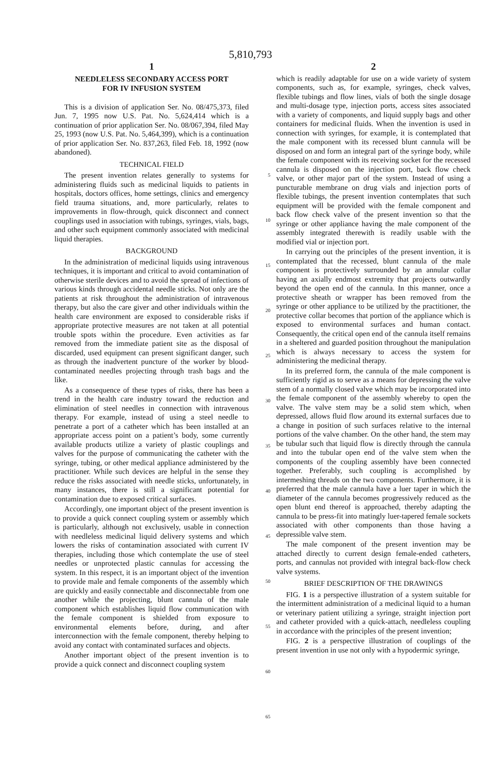5,810,793
1
NEEDLELESS SECONDARY ACCESS PORT
FOR IV INFUSION SYSTEM
This is a division of application Ser. No. 08/475,373, filed Jun. 7, 1995 now U.S. Pat. No. 5,624,414 which is a continuation of prior application Ser. No. 08/067,394, filed May 25, 1993 (now U.S. Pat. No. 5,464,399), which is a continuation of prior application Ser. No. 837,263, filed Feb. 18, 1992 (now abandoned).
TECHNICAL FIELD
The present invention relates generally to systems for administering fluids such as medicinal liquids to patients in hospitals, doctors offices, home settings, clinics and emergency field trauma situations, and, more particularly, relates to improvements in flow-through, quick disconnect and connect couplings used in association with tubings, syringes, vials, bags, and other such equipment commonly associated with medicinal liquid therapies.
BACKGROUND
In the administration of medicinal liquids using intravenous techniques, it is important and critical to avoid contamination of otherwise sterile devices and to avoid the spread of infections of various kinds through accidental needle sticks. Not only are the patients at risk throughout the administration of intravenous therapy, but also the care giver and other individuals within the health care environment are exposed to considerable risks if appropriate protective measures are not taken at all potential trouble spots within the procedure. Even activities as far removed from the immediate patient site as the disposal of discarded, used equipment can present significant danger, such as through the inadvertent puncture of the worker by blood-contaminated needles projecting through trash bags and the like.
As a consequence of these types of risks, there has been a trend in the health care industry toward the reduction and elimination of steel needles in connection with intravenous therapy. For example, instead of using a steel needle to penetrate a port of a catheter which has been installed at an appropriate access point on a patient’s body, some currently available products utilize a variety of plastic couplings and valves for the purpose of communicating the catheter with the syringe, tubing, or other medical appliance administered by the practitioner. While such devices are helpful in the sense they reduce the risks associated with needle sticks, unfortunately, in many instances, there is still a significant potential for contamination due to exposed critical surfaces.
Accordingly, one important object of the present invention is to provide a quick connect coupling system or assembly which is particularly, although not exclusively, usable in connection with needleless medicinal liquid delivery systems and which lowers the risks of contamination associated with current IV therapies, including those which contemplate the use of steel needles or unprotected plastic cannulas for accessing the system. In this respect, it is an important object of the invention to provide male and female components of the assembly which are quickly and easily connectable and disconnectable from one another while the projecting, blunt cannula of the male component which establishes liquid flow communication with the female component is shielded from exposure to environmental elements before, during, and after interconnection with the female component, thereby helping to avoid any contact with contaminated surfaces and objects.
Another important object of the present invention is to provide a quick connect and disconnect coupling system
5
10
15
20
25
30
35
40
45
50
55
60
65
2
which is readily adaptable for use on a wide variety of system components, such as, for example, syringes, check valves, flexible tubings and flow lines, vials of both the single dosage and multi-dosage type, injection ports, access sites associated with a variety of components, and liquid supply bags and other containers for medicinal fluids. When the invention is used in connection with syringes, for example, it is contemplated that the male component with its recessed blunt cannula will be disposed on and form an integral part of the syringe body, while the female component with its receiving socket for the recessed cannula is disposed on the injection port, back flow check valve, or other major part of the system. Instead of using a puncturable membrane on drug vials and injection ports of flexible tubings, the present invention contemplates that such equipment will be provided with the female component and back flow check valve of the present invention so that the syringe or other appliance having the male component of the assembly integrated therewith is readily usable with the modified vial or injection port.
In carrying out the principles of the present invention, it is contemplated that the recessed, blunt cannula of the male component is protectively surrounded by an annular collar having an axially endmost extremity that projects outwardly beyond the open end of the cannula. In this manner, once a protective sheath or wrapper has been removed from the syringe or other appliance to be utilized by the practitioner, the protective collar becomes that portion of the appliance which is exposed to environmental surfaces and human contact. Consequently, the critical open end of the cannula itself remains in a sheltered and guarded position throughout the manipulation which is always necessary to access the system for administering the medicinal therapy.
In its preferred form, the cannula of the male component is sufficiently rigid as to serve as a means for depressing the valve stem of a normally closed valve which may be incorporated into the female component of the assembly whereby to open the valve. The valve stem may be a solid stem which, when depressed, allows fluid flow around its external surfaces due to a change in position of such surfaces relative to the internal portions of the valve chamber. On the other hand, the stem may be tubular such that liquid flow is directly through the cannula and into the tubular open end of the valve stem when the components of the coupling assembly have been connected together. Preferably, such coupling is accomplished by intermeshing threads on the two components. Furthermore, it is preferred that the male cannula have a luer taper in which the diameter of the cannula becomes progressively reduced as the open blunt end thereof is approached, thereby adapting the cannula to be press-fit into matingly luer-tapered female sockets associated with other components than those having a depressible valve stem.
The male component of the present invention may be attached directly to current design female-ended catheters, ports, and cannulas not provided with integral back-flow check valve systems.
BRIEF DESCRIPTION OF THE DRAWINGS
FIG. 1 is a perspective illustration of a system suitable for the intermittent administration of a medicinal liquid to a human or veterinary patient utilizing a syringe, straight injection port and catheter provided with a quick-attach, needleless coupling in accordance with the principles of the present invention;
FIG. 2 is a perspective illustration of couplings of the present invention in use not only with a hypodermic syringe,